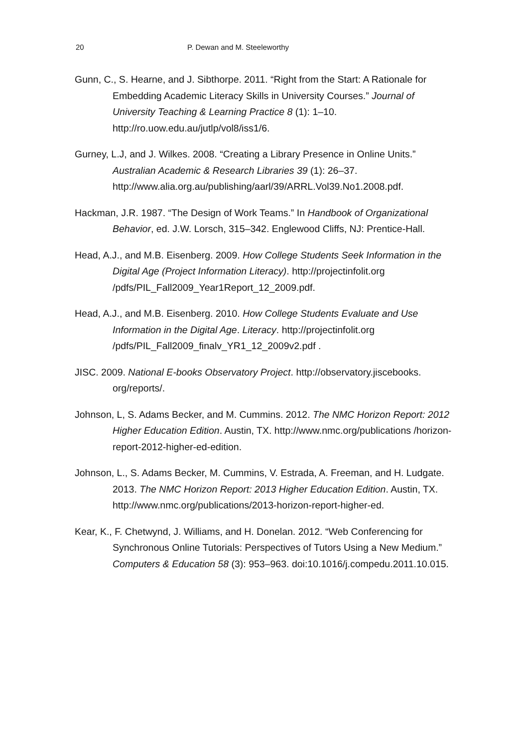20 P. Dewan and M. Steeleworthy
Gunn, C., S. Hearne, and J. Sibthorpe. 2011. “Right from the Start: A Rationale for Embedding Academic Literacy Skills in University Courses.” Journal of University Teaching & Learning Practice 8 (1): 1–10. http://ro.uow.edu.au/jutlp/vol8/iss1/6.
Gurney, L.J, and J. Wilkes. 2008. “Creating a Library Presence in Online Units.” Australian Academic & Research Libraries 39 (1): 26–37. http://www.alia.org.au/publishing/aarl/39/ARRL.Vol39.No1.2008.pdf.
Hackman, J.R. 1987. “The Design of Work Teams.” In Handbook of Organizational Behavior, ed. J.W. Lorsch, 315–342. Englewood Cliffs, NJ: Prentice-Hall.
Head, A.J., and M.B. Eisenberg. 2009. How College Students Seek Information in the Digital Age (Project Information Literacy). http://projectinfolit.org /pdfs/PIL_Fall2009_Year1Report_12_2009.pdf.
Head, A.J., and M.B. Eisenberg. 2010. How College Students Evaluate and Use Information in the Digital Age. Literacy. http://projectinfolit.org /pdfs/PIL_Fall2009_finalv_YR1_12_2009v2.pdf .
JISC. 2009. National E-books Observatory Project. http://observatory.jiscebooks. org/reports/.
Johnson, L, S. Adams Becker, and M. Cummins. 2012. The NMC Horizon Report: 2012 Higher Education Edition. Austin, TX. http://www.nmc.org/publications /horizon-report-2012-higher-ed-edition.
Johnson, L., S. Adams Becker, M. Cummins, V. Estrada, A. Freeman, and H. Ludgate. 2013. The NMC Horizon Report: 2013 Higher Education Edition. Austin, TX. http://www.nmc.org/publications/2013-horizon-report-higher-ed.
Kear, K., F. Chetwynd, J. Williams, and H. Donelan. 2012. “Web Conferencing for Synchronous Online Tutorials: Perspectives of Tutors Using a New Medium.” Computers & Education 58 (3): 953–963. doi:10.1016/j.compedu.2011.10.015.